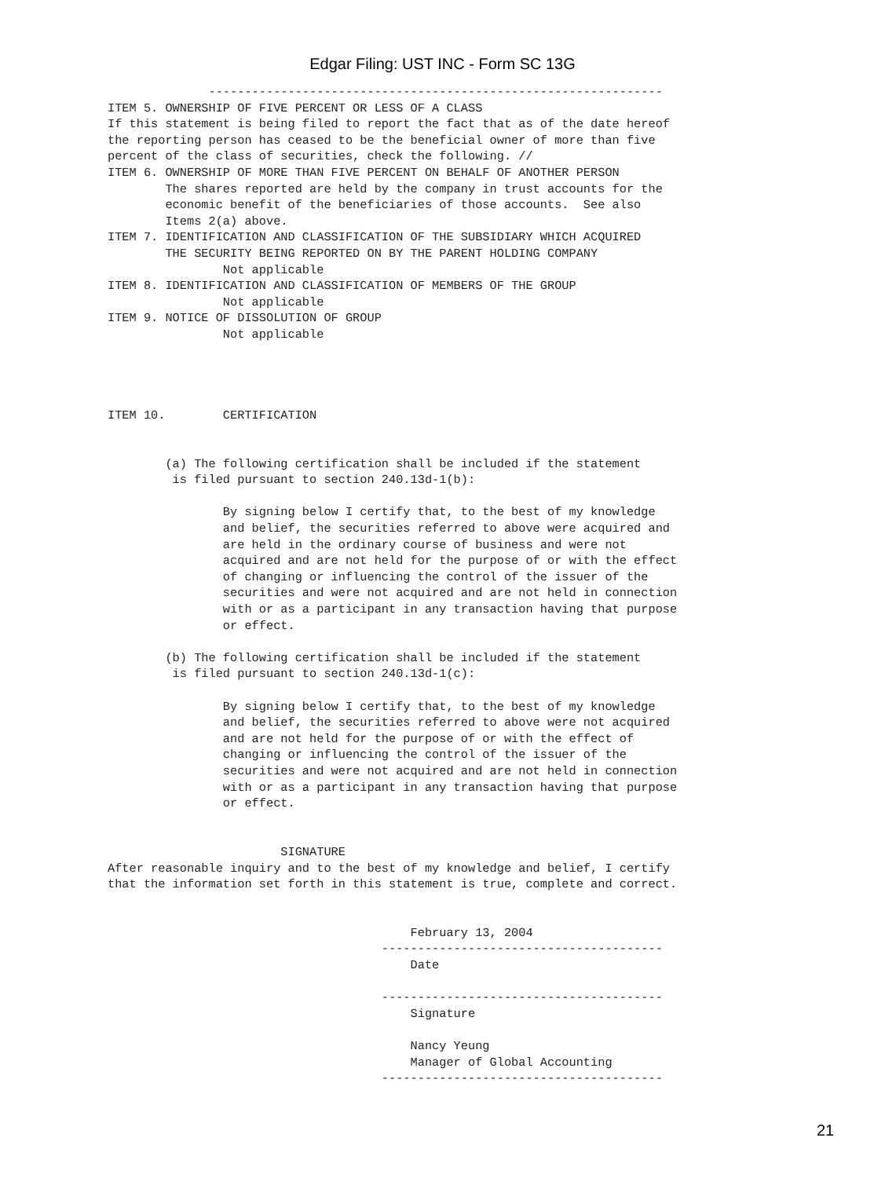Edgar Filing: UST INC - Form SC 13G
              ---------------------------------------------------------------
ITEM 5. OWNERSHIP OF FIVE PERCENT OR LESS OF A CLASS
If this statement is being filed to report the fact that as of the date hereof
the reporting person has ceased to be the beneficial owner of more than five
percent of the class of securities, check the following. //
ITEM 6. OWNERSHIP OF MORE THAN FIVE PERCENT ON BEHALF OF ANOTHER PERSON
        The shares reported are held by the company in trust accounts for the
        economic benefit of the beneficiaries of those accounts.  See also
        Items 2(a) above.
ITEM 7. IDENTIFICATION AND CLASSIFICATION OF THE SUBSIDIARY WHICH ACQUIRED
        THE SECURITY BEING REPORTED ON BY THE PARENT HOLDING COMPANY
                Not applicable
ITEM 8. IDENTIFICATION AND CLASSIFICATION OF MEMBERS OF THE GROUP
                Not applicable
ITEM 9. NOTICE OF DISSOLUTION OF GROUP
                Not applicable




ITEM 10.        CERTIFICATION


        (a) The following certification shall be included if the statement
         is filed pursuant to section 240.13d-1(b):

                By signing below I certify that, to the best of my knowledge
                and belief, the securities referred to above were acquired and
                are held in the ordinary course of business and were not
                acquired and are not held for the purpose of or with the effect
                of changing or influencing the control of the issuer of the
                securities and were not acquired and are not held in connection
                with or as a participant in any transaction having that purpose
                or effect.

        (b) The following certification shall be included if the statement
         is filed pursuant to section 240.13d-1(c):

                By signing below I certify that, to the best of my knowledge
                and belief, the securities referred to above were not acquired
                and are not held for the purpose of or with the effect of
                changing or influencing the control of the issuer of the
                securities and were not acquired and are not held in connection
                with or as a participant in any transaction having that purpose
                or effect.


                        SIGNATURE
After reasonable inquiry and to the best of my knowledge and belief, I certify
that the information set forth in this statement is true, complete and correct.


                                          February 13, 2004
                                      ---------------------------------------
                                          Date

                                      ---------------------------------------
                                          Signature

                                          Nancy Yeung
                                          Manager of Global Accounting
                                      ---------------------------------------
21